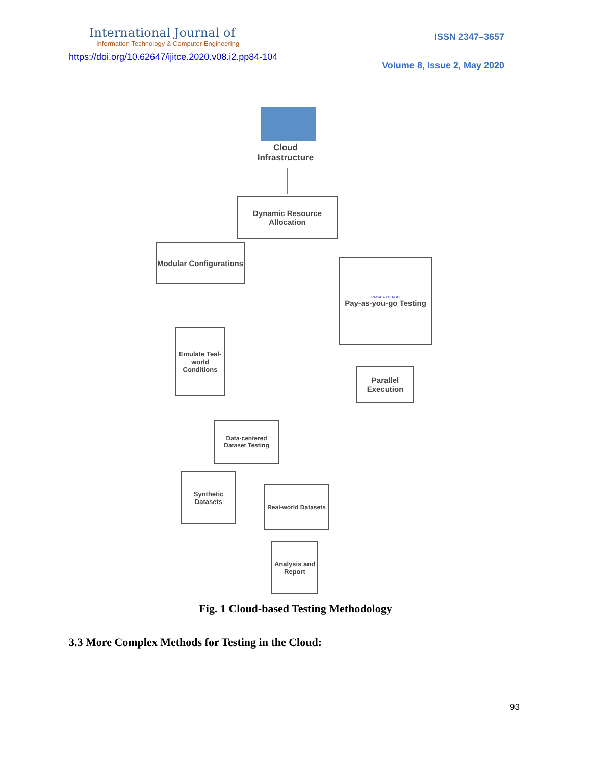International Journal of
Information Technology & Computer Engineering
https://doi.org/10.62647/ijitce.2020.v08.i2.pp84-104
ISSN 2347–3657
Volume 8, Issue 2, May 2020
Cloud Infrastructure
Dynamic Resource Allocation
Modular Configurations
PAY-AS-YOU-GO
Pay-as-you-go Testing
Emulate Teal-world Conditions
Parallel Execution
Data-centered Dataset Testing
Synthetic Datasets
Real-world Datasets
Analysis and Report
Fig. 1 Cloud-based Testing Methodology
3.3 More Complex Methods for Testing in the Cloud:
93